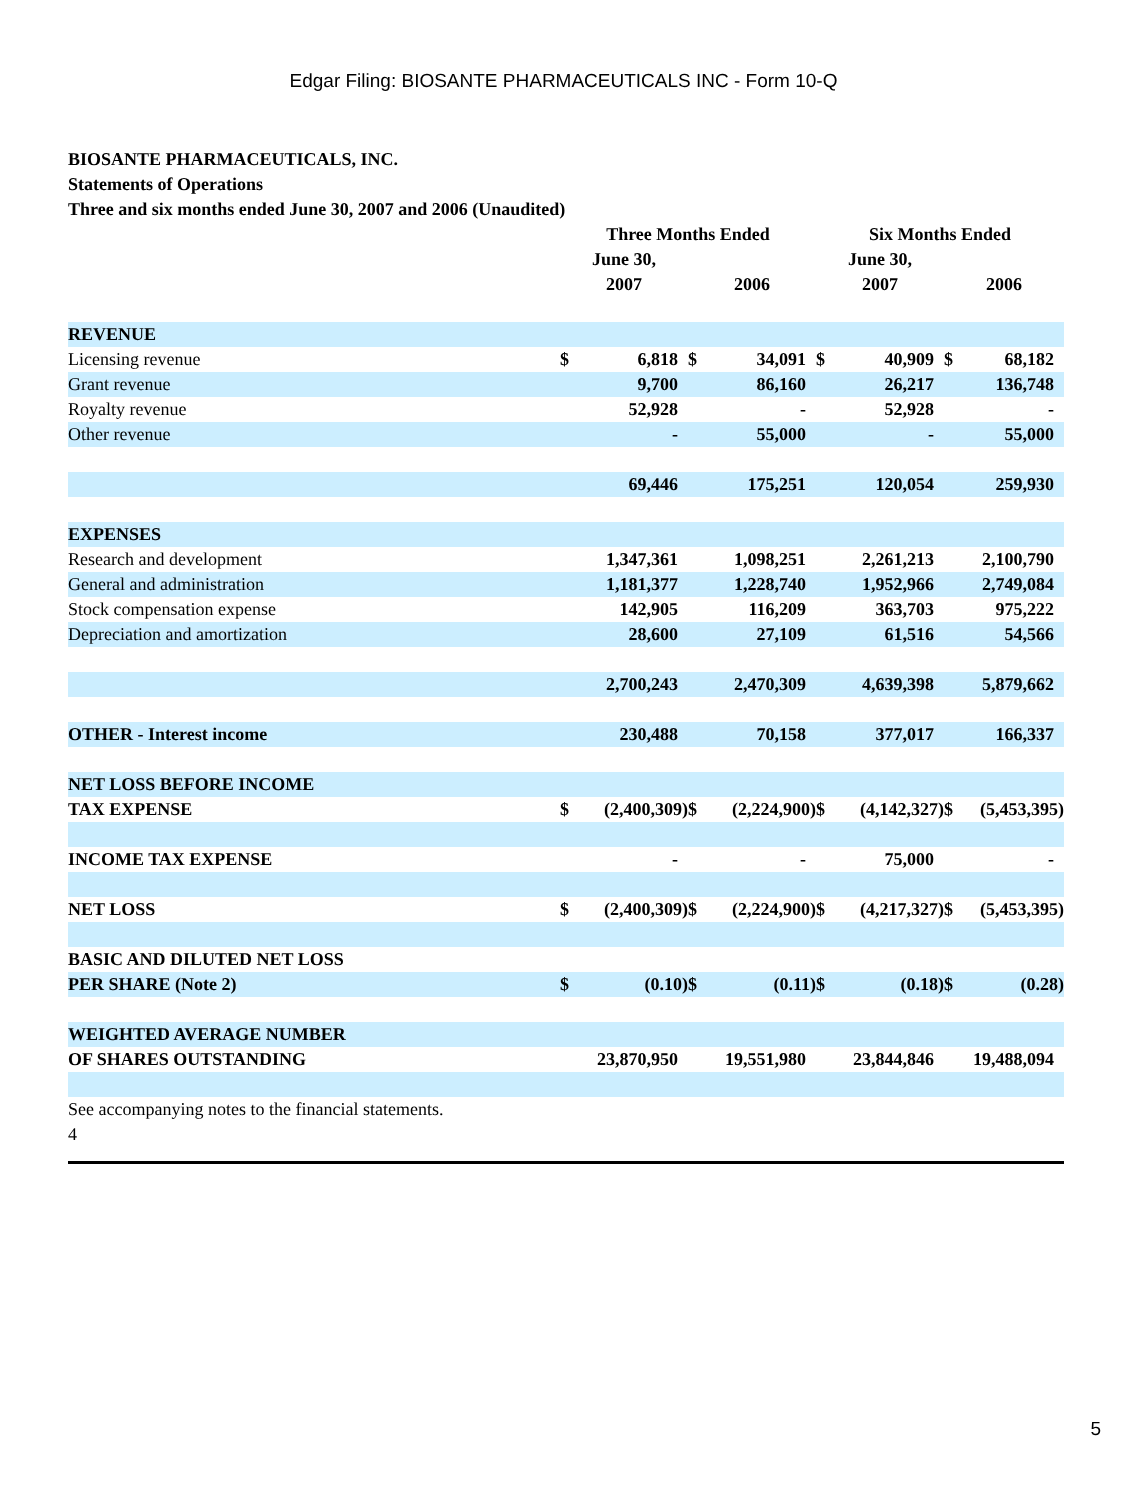Edgar Filing: BIOSANTE PHARMACEUTICALS INC - Form 10-Q
BIOSANTE PHARMACEUTICALS, INC.
Statements of Operations
Three and six months ended June 30, 2007 and 2006 (Unaudited)
| | Three Months Ended | | | | Six Months Ended | | | |
| --- | --- | --- | --- | --- | --- | --- | --- | --- |
| | June 30, | | | | June 30, | | | |
| | 2007 | | 2006 | | 2007 | | 2006 | |
| REVENUE | | | | | | | | |
| Licensing revenue | $ | 6,818 | $ | 34,091 | $ | 40,909 | $ | 68,182 |
| Grant revenue | | 9,700 | | 86,160 | | 26,217 | | 136,748 |
| Royalty revenue | | 52,928 | | - | | 52,928 | | - |
| Other revenue | | - | | 55,000 | | - | | 55,000 |
| | | 69,446 | | 175,251 | | 120,054 | | 259,930 |
| EXPENSES | | | | | | | | |
| Research and development | | 1,347,361 | | 1,098,251 | | 2,261,213 | | 2,100,790 |
| General and administration | | 1,181,377 | | 1,228,740 | | 1,952,966 | | 2,749,084 |
| Stock compensation expense | | 142,905 | | 116,209 | | 363,703 | | 975,222 |
| Depreciation and amortization | | 28,600 | | 27,109 | | 61,516 | | 54,566 |
| | | 2,700,243 | | 2,470,309 | | 4,639,398 | | 5,879,662 |
| OTHER - Interest income | | 230,488 | | 70,158 | | 377,017 | | 166,337 |
| NET LOSS BEFORE INCOME | | | | | | | | |
| TAX EXPENSE | $ | (2,400,309) | $ | (2,224,900) | $ | (4,142,327) | $ | (5,453,395) |
| INCOME TAX EXPENSE | | - | | - | | 75,000 | | - |
| NET LOSS | $ | (2,400,309) | $ | (2,224,900) | $ | (4,217,327) | $ | (5,453,395) |
| BASIC AND DILUTED NET LOSS | | | | | | | | |
| PER SHARE (Note 2) | $ | (0.10) | $ | (0.11) | $ | (0.18) | $ | (0.28) |
| WEIGHTED AVERAGE NUMBER | | | | | | | | |
| OF SHARES OUTSTANDING | | 23,870,950 | | 19,551,980 | | 23,844,846 | | 19,488,094 |
See accompanying notes to the financial statements.
4
5